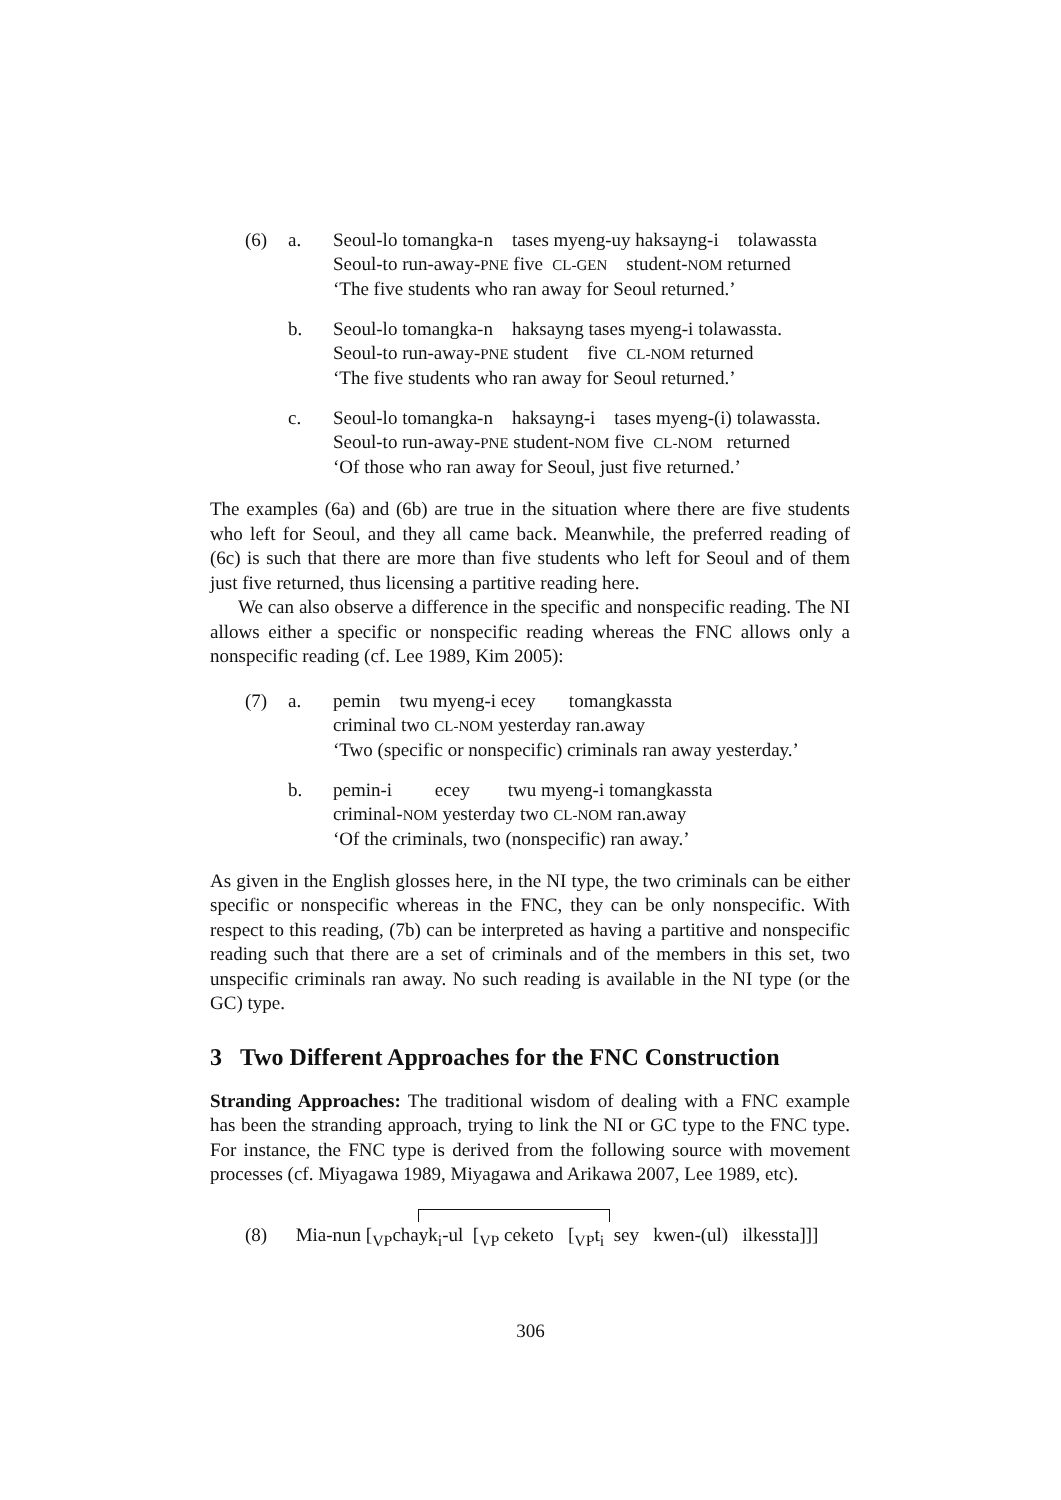| (6) | a. | Seoul-lo tomangka-n tases myeng-uy haksayng-i tolawassta Seoul-to run-away- PNE five CL-GEN student- NOM returned ‘The five students who ran away for Seoul returned.’ |
| | b. | Seoul-lo tomangka-n haksayng tases myeng-i tolawassta. Seoul-to run-away- PNE student five CL-NOM returned ‘The five students who ran away for Seoul returned.’ |
| | c. | Seoul-lo tomangka-n haksayng-i tases myeng-(i) tolawassta. Seoul-to run-away- PNE student- NOM five CL-NOM returned ‘Of those who ran away for Seoul, just five returned.’ |
The examples (6a) and (6b) are true in the situation where there are five students who left for Seoul, and they all came back. Meanwhile, the preferred reading of (6c) is such that there are more than five students who left for Seoul and of them just five returned, thus licensing a partitive reading here.
We can also observe a difference in the specific and nonspecific reading. The NI allows either a specific or nonspecific reading whereas the FNC allows only a nonspecific reading (cf. Lee 1989, Kim 2005):
| (7) | a. | pemin twu myeng-i ecey tomangkassta criminal two CL-NOM yesterday ran.away ‘Two (specific or nonspecific) criminals ran away yesterday.’ |
| | b. | pemin-i ecey twu myeng-i tomangkassta criminal- NOM yesterday two CL-NOM ran.away ‘Of the criminals, two (nonspecific) ran away.’ |
As given in the English glosses here, in the NI type, the two criminals can be either specific or nonspecific whereas in the FNC, they can be only nonspecific. With respect to this reading, (7b) can be interpreted as having a partitive and nonspecific reading such that there are a set of criminals and of the members in this set, two unspecific criminals ran away. No such reading is available in the NI type (or the GC) type.
3 Two Different Approaches for the FNC Construction
Stranding Approaches: The traditional wisdom of dealing with a FNC example has been the stranding approach, trying to link the NI or GC type to the FNC type. For instance, the FNC type is derived from the following source with movement processes (cf. Miyagawa 1989, Miyagawa and Arikawa 2007, Lee 1989, etc).
(8) Mia-nun [<sub>VP</sub>chayk<sub>i</sub>-ul [<sub>VP</sub> ceketo [<sub>VP</sub>t<sub>i</sub> sey kwen-(ul) ilkessta]]]
306